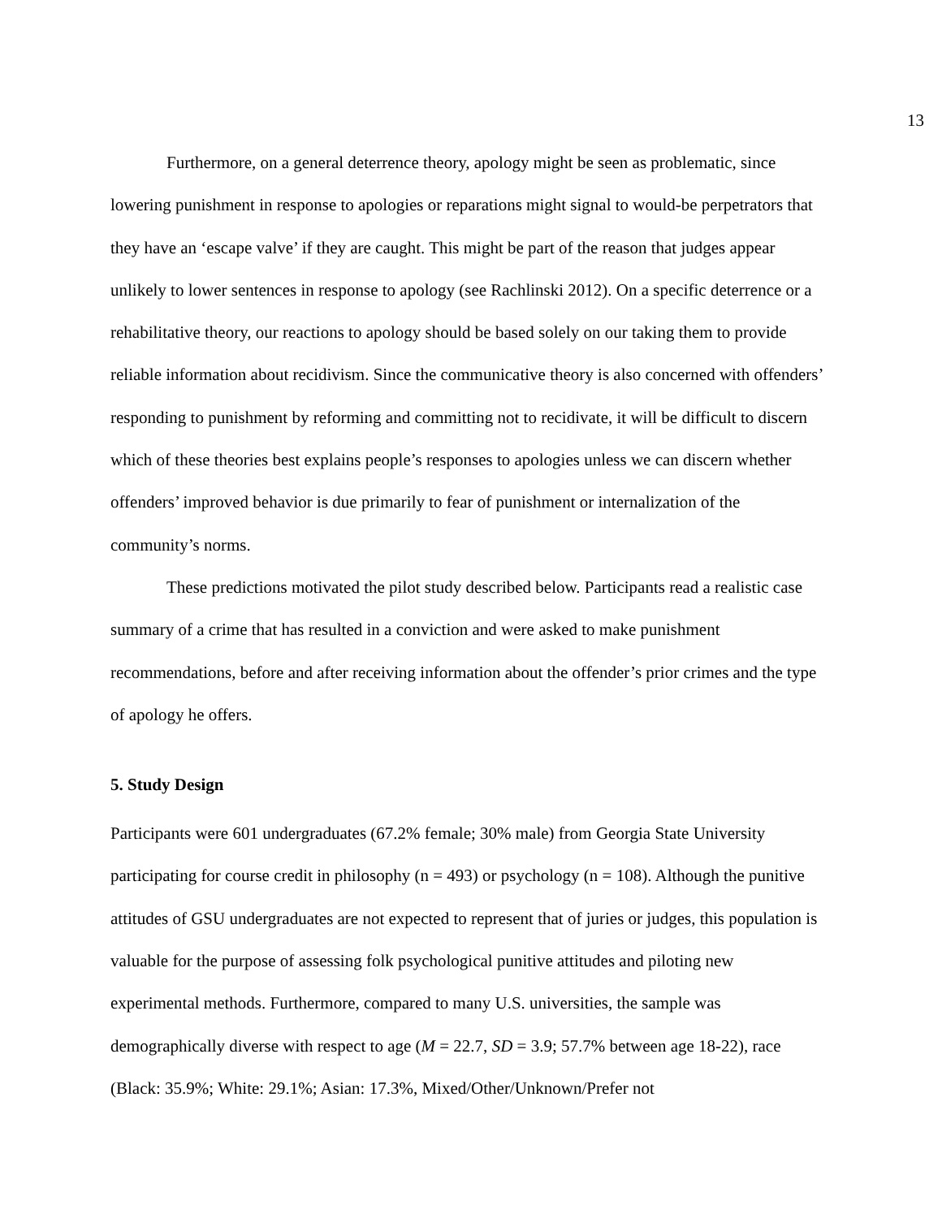13
Furthermore, on a general deterrence theory, apology might be seen as problematic, since lowering punishment in response to apologies or reparations might signal to would-be perpetrators that they have an ‘escape valve’ if they are caught. This might be part of the reason that judges appear unlikely to lower sentences in response to apology (see Rachlinski 2012). On a specific deterrence or a rehabilitative theory, our reactions to apology should be based solely on our taking them to provide reliable information about recidivism. Since the communicative theory is also concerned with offenders’ responding to punishment by reforming and committing not to recidivate, it will be difficult to discern which of these theories best explains people’s responses to apologies unless we can discern whether offenders’ improved behavior is due primarily to fear of punishment or internalization of the community’s norms.
These predictions motivated the pilot study described below. Participants read a realistic case summary of a crime that has resulted in a conviction and were asked to make punishment recommendations, before and after receiving information about the offender’s prior crimes and the type of apology he offers.
5. Study Design
Participants were 601 undergraduates (67.2% female; 30% male) from Georgia State University participating for course credit in philosophy (n = 493) or psychology (n = 108). Although the punitive attitudes of GSU undergraduates are not expected to represent that of juries or judges, this population is valuable for the purpose of assessing folk psychological punitive attitudes and piloting new experimental methods. Furthermore, compared to many U.S. universities, the sample was demographically diverse with respect to age (M = 22.7, SD = 3.9; 57.7% between age 18-22), race (Black: 35.9%; White: 29.1%; Asian: 17.3%, Mixed/Other/Unknown/Prefer not